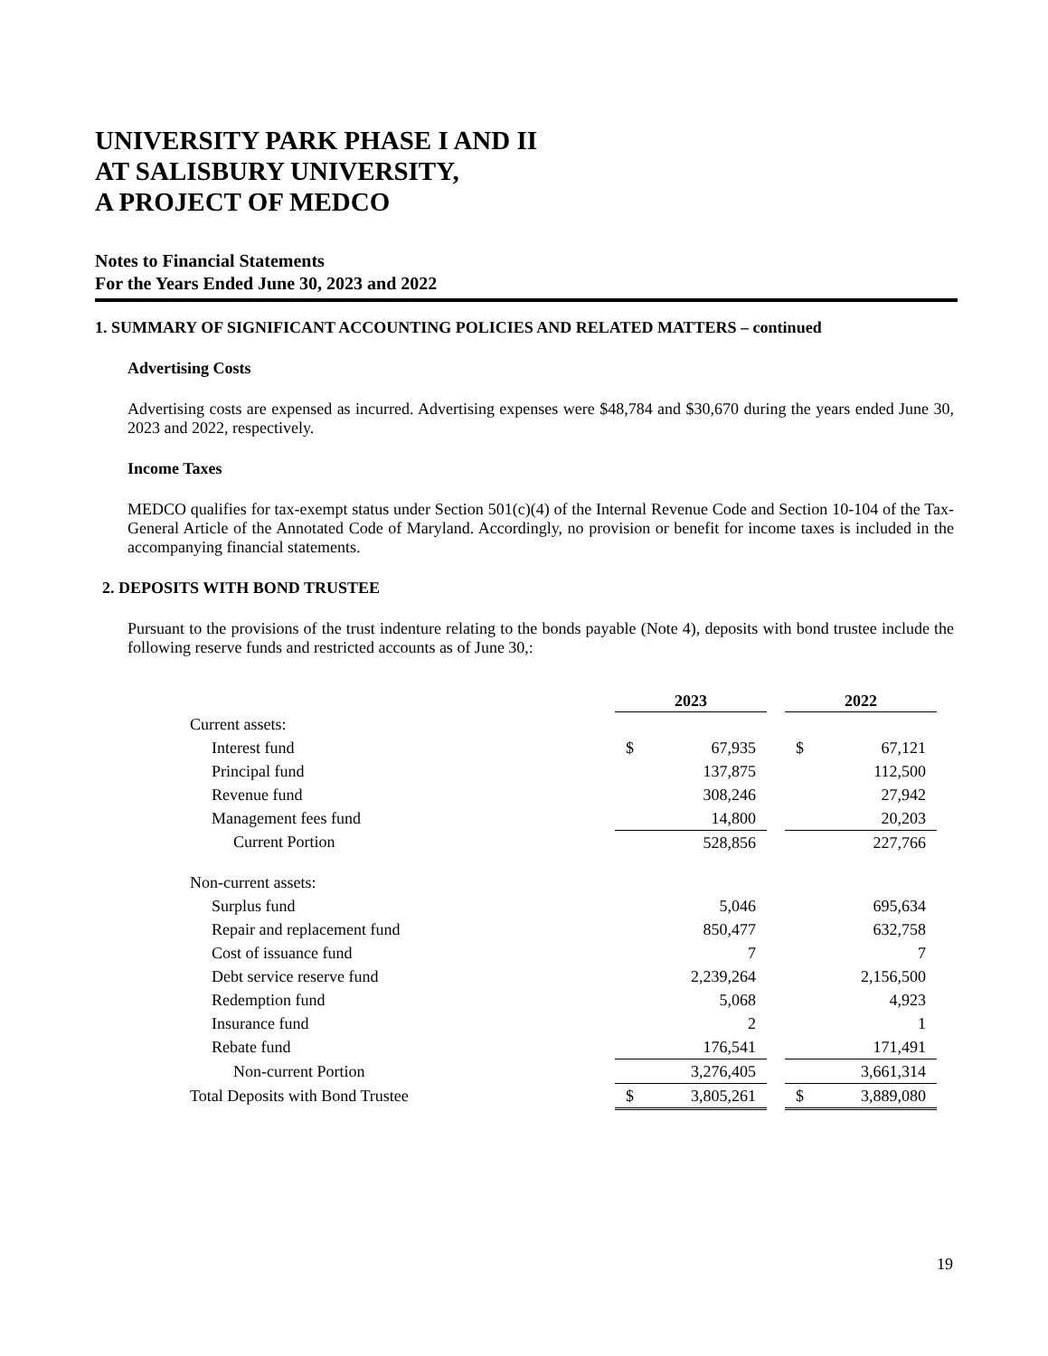UNIVERSITY PARK PHASE I AND II
AT SALISBURY UNIVERSITY,
A PROJECT OF MEDCO
Notes to Financial Statements
For the Years Ended June 30, 2023 and 2022
1. SUMMARY OF SIGNIFICANT ACCOUNTING POLICIES AND RELATED MATTERS – continued
Advertising Costs
Advertising costs are expensed as incurred. Advertising expenses were $48,784 and $30,670 during the years ended June 30, 2023 and 2022, respectively.
Income Taxes
MEDCO qualifies for tax-exempt status under Section 501(c)(4) of the Internal Revenue Code and Section 10-104 of the Tax-General Article of the Annotated Code of Maryland. Accordingly, no provision or benefit for income taxes is included in the accompanying financial statements.
2. DEPOSITS WITH BOND TRUSTEE
Pursuant to the provisions of the trust indenture relating to the bonds payable (Note 4), deposits with bond trustee include the following reserve funds and restricted accounts as of June 30,:
| | 2023 | | | 2022 | |
| Current assets: | | | | | |
| Interest fund | $ | 67,935 | | $ | 67,121 |
| Principal fund | | 137,875 | | | 112,500 |
| Revenue fund | | 308,246 | | | 27,942 |
| Management fees fund | | 14,800 | | | 20,203 |
| Current Portion | | 528,856 | | | 227,766 |
| Non-current assets: | | | | | |
| Surplus fund | | 5,046 | | | 695,634 |
| Repair and replacement fund | | 850,477 | | | 632,758 |
| Cost of issuance fund | | 7 | | | 7 |
| Debt service reserve fund | | 2,239,264 | | | 2,156,500 |
| Redemption fund | | 5,068 | | | 4,923 |
| Insurance fund | | 2 | | | 1 |
| Rebate fund | | 176,541 | | | 171,491 |
| Non-current Portion | | 3,276,405 | | | 3,661,314 |
| Total Deposits with Bond Trustee | $ | 3,805,261 | | $ | 3,889,080 |
19